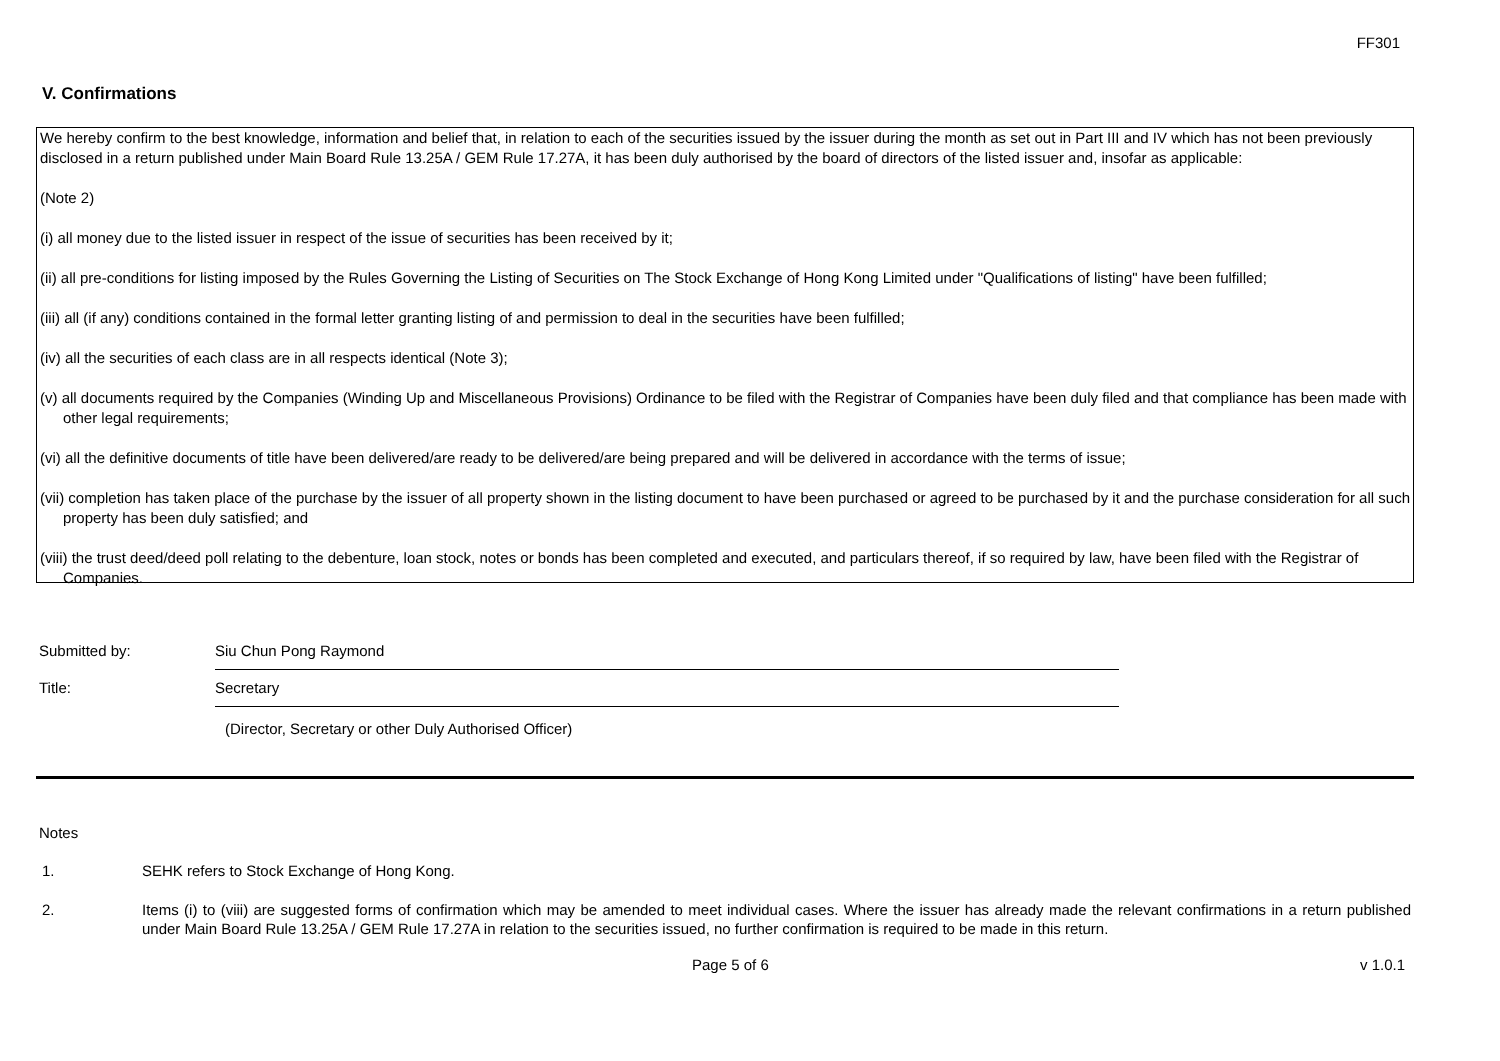FF301
V. Confirmations
We hereby confirm to the best knowledge, information and belief that, in relation to each of the securities issued by the issuer during the month as set out in Part III and IV which has not been previously disclosed in a return published under Main Board Rule 13.25A / GEM Rule 17.27A, it has been duly authorised by the board of directors of the listed issuer and, insofar as applicable:
(Note 2)
(i) all money due to the listed issuer in respect of the issue of securities has been received by it;
(ii) all pre-conditions for listing imposed by the Rules Governing the Listing of Securities on The Stock Exchange of Hong Kong Limited under "Qualifications of listing" have been fulfilled;
(iii) all (if any) conditions contained in the formal letter granting listing of and permission to deal in the securities have been fulfilled;
(iv) all the securities of each class are in all respects identical (Note 3);
(v) all documents required by the Companies (Winding Up and Miscellaneous Provisions) Ordinance to be filed with the Registrar of Companies have been duly filed and that compliance has been made with other legal requirements;
(vi) all the definitive documents of title have been delivered/are ready to be delivered/are being prepared and will be delivered in accordance with the terms of issue;
(vii) completion has taken place of the purchase by the issuer of all property shown in the listing document to have been purchased or agreed to be purchased by it and the purchase consideration for all such property has been duly satisfied; and
(viii) the trust deed/deed poll relating to the debenture, loan stock, notes or bonds has been completed and executed, and particulars thereof, if so required by law, have been filed with the Registrar of Companies.
Submitted by:
Siu Chun Pong Raymond
Title:
Secretary
(Director, Secretary or other Duly Authorised Officer)
Notes
1. SEHK refers to Stock Exchange of Hong Kong.
2. Items (i) to (viii) are suggested forms of confirmation which may be amended to meet individual cases. Where the issuer has already made the relevant confirmations in a return published under Main Board Rule 13.25A / GEM Rule 17.27A in relation to the securities issued, no further confirmation is required to be made in this return.
Page 5 of 6 v 1.0.1